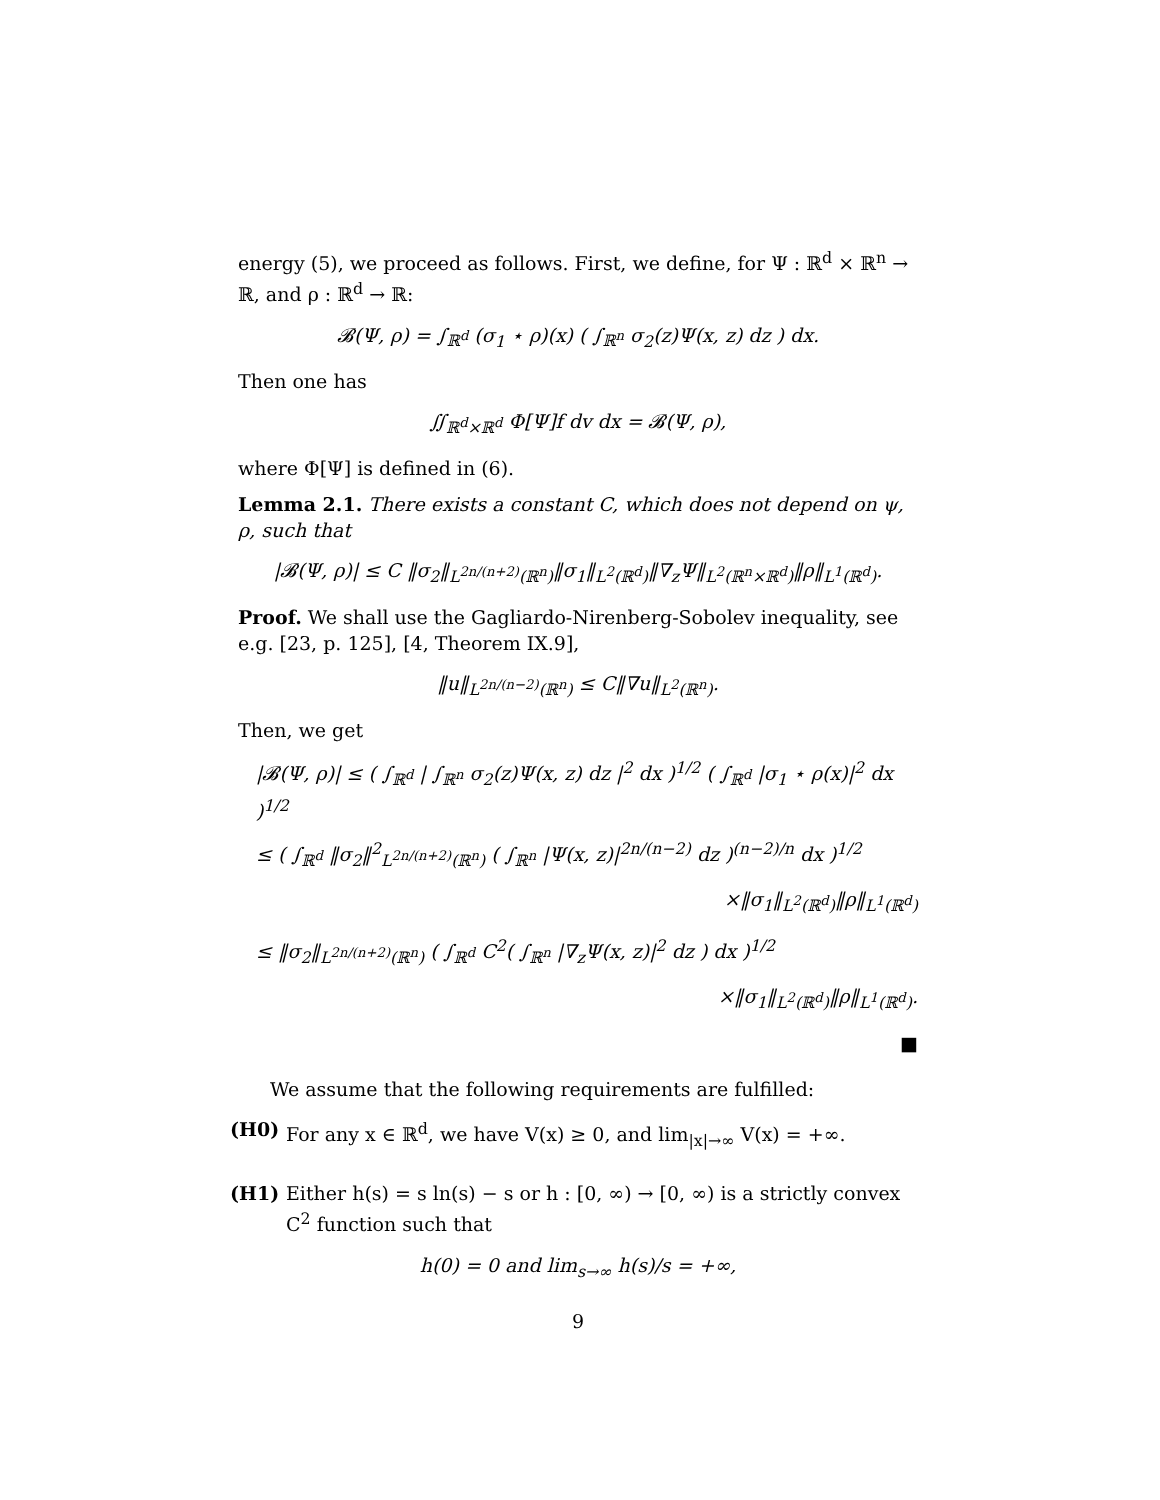energy (5), we proceed as follows. First, we define, for Ψ : ℝ<sup>d</sup> × ℝ<sup>n</sup> → ℝ, and ρ : ℝ<sup>d</sup> → ℝ:
𝓑(Ψ, ρ) = ∫<sub>ℝ<sup>d</sup></sub> (σ<sub>1</sub> ⋆ ρ)(x) ( ∫<sub>ℝ<sup>n</sup></sub> σ<sub>2</sub>(z)Ψ(x, z) dz ) dx.
Then one has
∬<sub>ℝ<sup>d</sup>×ℝ<sup>d</sup></sub> Φ[Ψ]f dv dx = 𝓑(Ψ, ρ),
where Φ[Ψ] is defined in (6).
Lemma 2.1. There exists a constant C, which does not depend on ψ, ρ, such that
|𝓑(Ψ, ρ)| ≤ C ‖σ<sub>2</sub>‖<sub>L<sup>2n/(n+2)</sup>(ℝ<sup>n</sup>)</sub>‖σ<sub>1</sub>‖<sub>L<sup>2</sup>(ℝ<sup>d</sup>)</sub>‖∇<sub>z</sub>Ψ‖<sub>L<sup>2</sup>(ℝ<sup>n</sup>×ℝ<sup>d</sup>)</sub>‖ρ‖<sub>L<sup>1</sup>(ℝ<sup>d</sup>)</sub>.
Proof. We shall use the Gagliardo-Nirenberg-Sobolev inequality, see e.g. [23, p. 125], [4, Theorem IX.9],
‖u‖<sub>L<sup>2n/(n−2)</sup>(ℝ<sup>n</sup>)</sub> ≤ C‖∇u‖<sub>L<sup>2</sup>(ℝ<sup>n</sup>)</sub>.
Then, we get
|𝓑(Ψ, ρ)| ≤ ( ∫<sub>ℝ<sup>d</sup></sub> | ∫<sub>ℝ<sup>n</sup></sub> σ<sub>2</sub>(z)Ψ(x, z) dz |<sup>2</sup> dx )<sup>1/2</sup> ( ∫<sub>ℝ<sup>d</sup></sub> |σ<sub>1</sub> ⋆ ρ(x)|<sup>2</sup> dx )<sup>1/2</sup>
≤ ( ∫<sub>ℝ<sup>d</sup></sub> ‖σ<sub>2</sub>‖<sup>2</sup><sub>L<sup>2n/(n+2)</sup>(ℝ<sup>n</sup>)</sub> ( ∫<sub>ℝ<sup>n</sup></sub> |Ψ(x, z)|<sup>2n/(n−2)</sup> dz )<sup>(n−2)/n</sup> dx )<sup>1/2</sup>
×‖σ<sub>1</sub>‖<sub>L<sup>2</sup>(ℝ<sup>d</sup>)</sub>‖ρ‖<sub>L<sup>1</sup>(ℝ<sup>d</sup>)</sub>
≤ ‖σ<sub>2</sub>‖<sub>L<sup>2n/(n+2)</sup>(ℝ<sup>n</sup>)</sub> ( ∫<sub>ℝ<sup>d</sup></sub> C<sup>2</sup>( ∫<sub>ℝ<sup>n</sup></sub> |∇<sub>z</sub>Ψ(x, z)|<sup>2</sup> dz ) dx )<sup>1/2</sup>
×‖σ<sub>1</sub>‖<sub>L<sup>2</sup>(ℝ<sup>d</sup>)</sub>‖ρ‖<sub>L<sup>1</sup>(ℝ<sup>d</sup>)</sub>.
■
We assume that the following requirements are fulfilled:
(H0) For any x ∈ ℝ<sup>d</sup>, we have V(x) ≥ 0, and lim<sub>|x|→∞</sub> V(x) = +∞.
(H1) Either h(s) = s ln(s) − s or h : [0, ∞) → [0, ∞) is a strictly convex C<sup>2</sup> function such that
h(0) = 0 and lim<sub>s→∞</sub> h(s)/s = +∞,
9